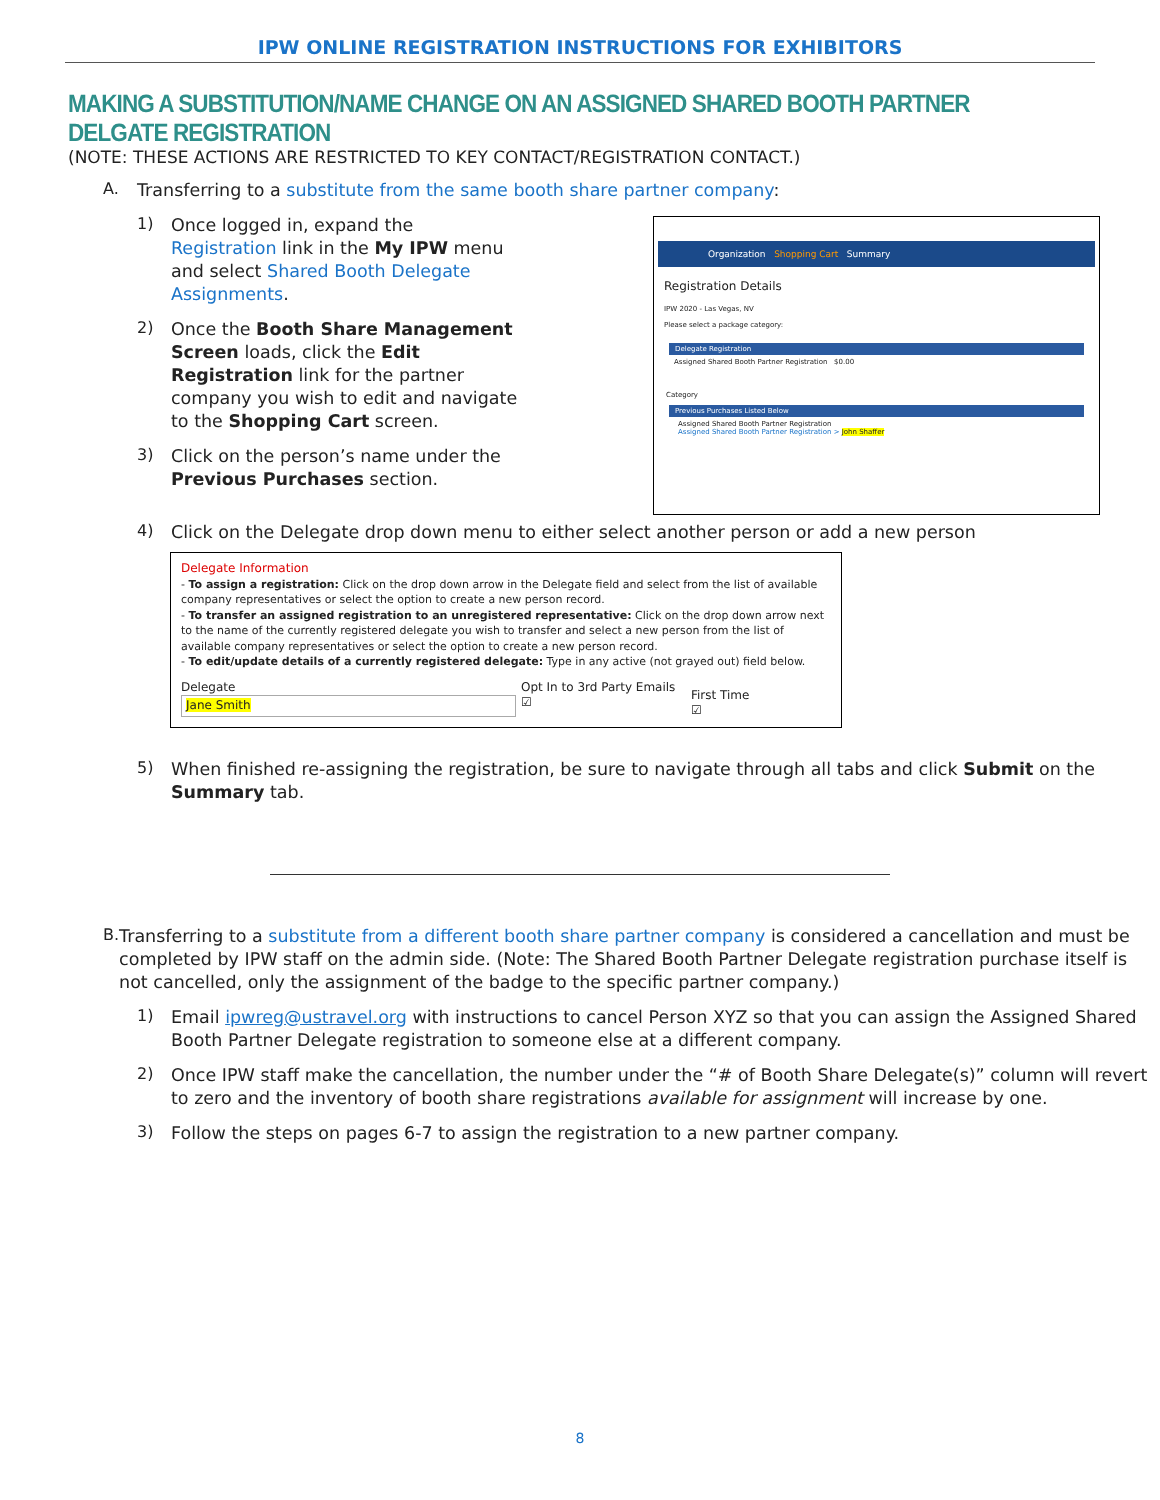IPW ONLINE REGISTRATION INSTRUCTIONS FOR EXHIBITORS
MAKING A SUBSTITUTION/NAME CHANGE ON AN ASSIGNED SHARED BOOTH PARTNER DELGATE REGISTRATION
(NOTE: THESE ACTIONS ARE RESTRICTED TO KEY CONTACT/REGISTRATION CONTACT.)
A.
Transferring to a substitute from the same booth share partner company:
1)
Once logged in, expand the Registration link in the My IPW menu and select Shared Booth Delegate Assignments.
2)
Once the Booth Share Management Screen loads, click the Edit Registration link for the partner company you wish to edit and navigate to the Shopping Cart screen.
3)
Click on the person’s name under the Previous Purchases section.
Organization Shopping Cart Summary
Registration Details
IPW 2020 - Las Vegas, NV
Please select a package category:
Delegate Registration
Assigned Shared Booth Partner Registration $0.00
Category
Previous Purchases Listed Below
Assigned Shared Booth Partner Registration
Assigned Shared Booth Partner Registration > John Shaffer
4)
Click on the Delegate drop down menu to either select another person or add a new person
Delegate Information
- To assign a registration: Click on the drop down arrow in the Delegate field and select from the list of available company representatives or select the option to create a new person record.
- To transfer an assigned registration to an unregistered representative: Click on the drop down arrow next to the name of the currently registered delegate you wish to transfer and select a new person from the list of available company representatives or select the option to create a new person record.
- To edit/update details of a currently registered delegate: Type in any active (not grayed out) field below.
Delegate
Jane Smith
Opt In to 3rd Party Emails
☑
First Time
☑
5)
When finished re-assigning the registration, be sure to navigate through all tabs and click Submit on the Summary tab.
B.
Transferring to a substitute from a different booth share partner company is considered a cancellation and must be completed by IPW staff on the admin side. (Note: The Shared Booth Partner Delegate registration purchase itself is not cancelled, only the assignment of the badge to the specific partner company.)
1)
Email ipwreg@ustravel.org with instructions to cancel Person XYZ so that you can assign the Assigned Shared Booth Partner Delegate registration to someone else at a different company.
2)
Once IPW staff make the cancellation, the number under the “# of Booth Share Delegate(s)” column will revert to zero and the inventory of booth share registrations available for assignment will increase by one.
3)
Follow the steps on pages 6-7 to assign the registration to a new partner company.
8